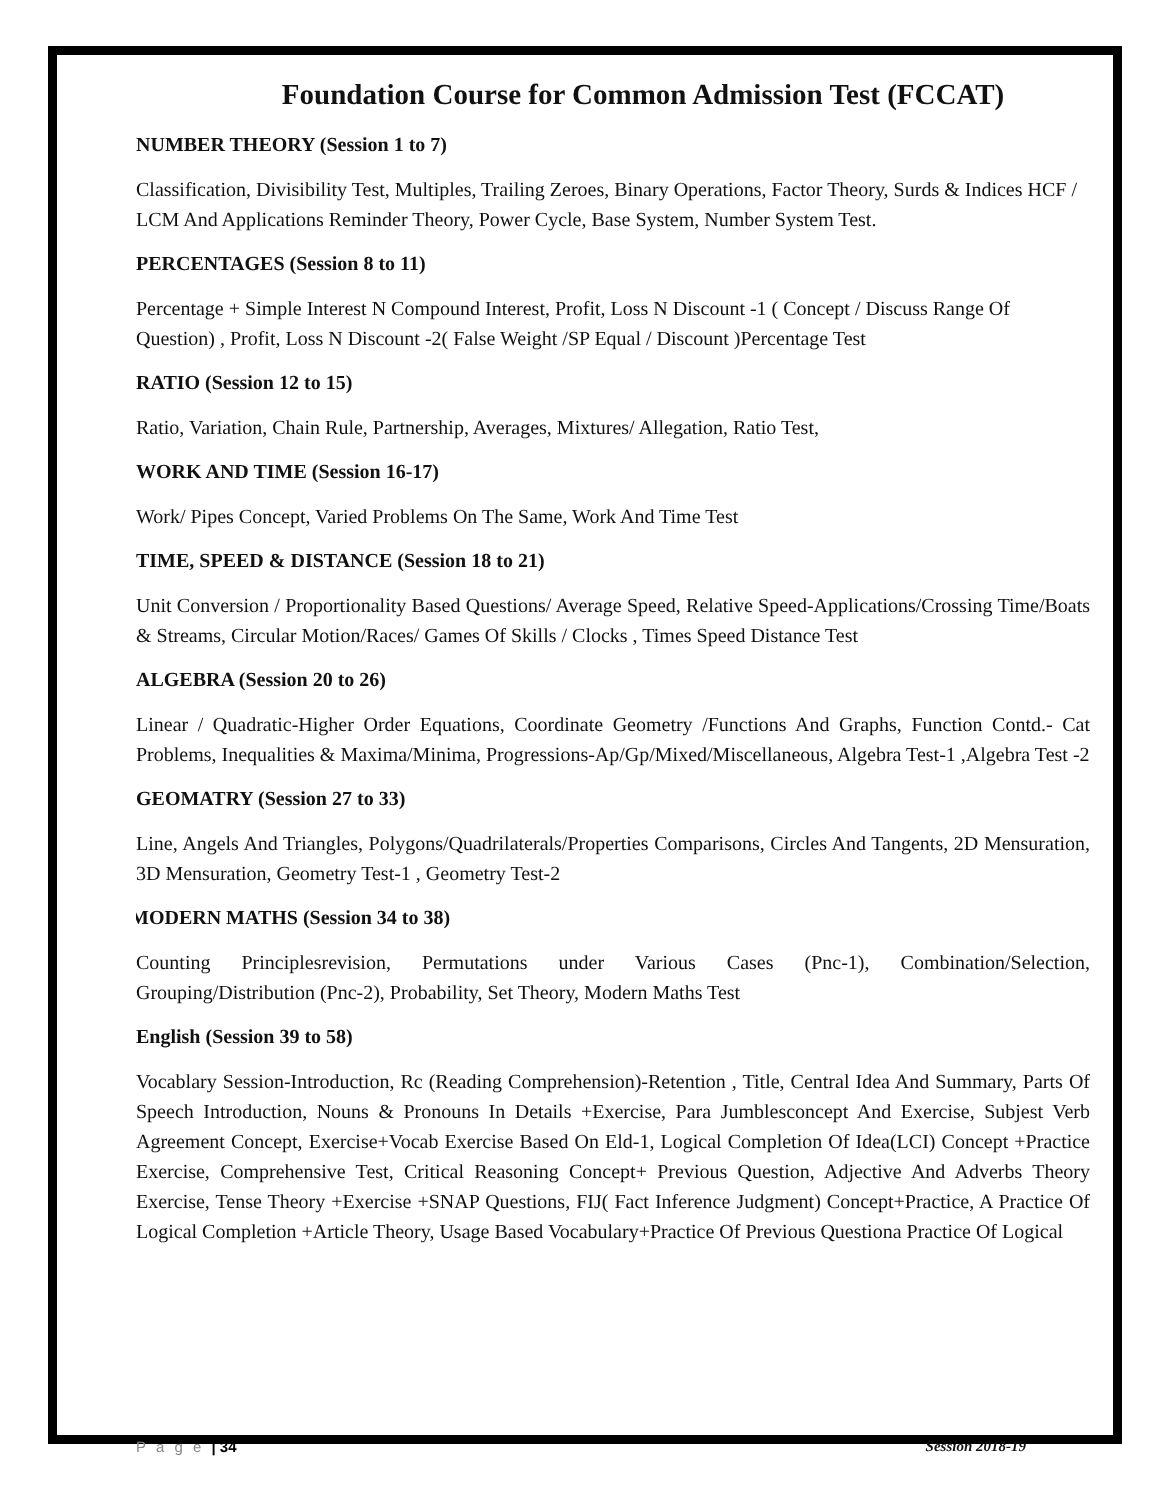Foundation Course for Common Admission Test (FCCAT)
NUMBER THEORY (Session 1 to 7)
Classification, Divisibility Test, Multiples, Trailing Zeroes, Binary Operations, Factor Theory, Surds & Indices HCF / LCM And Applications Reminder Theory, Power Cycle, Base System, Number System Test.
PERCENTAGES (Session 8 to 11)
Percentage + Simple Interest N Compound Interest, Profit, Loss N Discount -1 ( Concept / Discuss Range Of Question) , Profit, Loss N Discount -2( False Weight /SP Equal / Discount )Percentage Test
RATIO (Session 12 to 15)
Ratio, Variation, Chain Rule, Partnership, Averages, Mixtures/ Allegation, Ratio Test,
WORK AND TIME (Session 16-17)
Work/ Pipes Concept, Varied Problems On The Same, Work And Time Test
TIME, SPEED & DISTANCE (Session 18 to 21)
Unit Conversion / Proportionality Based Questions/ Average Speed, Relative Speed-Applications/Crossing Time/Boats & Streams, Circular Motion/Races/ Games Of Skills / Clocks , Times Speed Distance Test
ALGEBRA (Session 20 to 26)
Linear / Quadratic-Higher Order Equations, Coordinate Geometry /Functions And Graphs, Function Contd.- Cat Problems, Inequalities & Maxima/Minima, Progressions-Ap/Gp/Mixed/Miscellaneous, Algebra Test-1 ,Algebra Test -2
GEOMATRY (Session 27 to 33)
Line, Angels And Triangles, Polygons/Quadrilaterals/Properties Comparisons, Circles And Tangents, 2D Mensuration, 3D Mensuration, Geometry Test-1 , Geometry Test-2
MODERN MATHS (Session 34 to 38)
Counting Principlesrevision, Permutations under Various Cases (Pnc-1), Combination/Selection, Grouping/Distribution (Pnc-2), Probability, Set Theory, Modern Maths Test
English (Session 39 to 58)
Vocablary Session-Introduction, Rc (Reading Comprehension)-Retention , Title, Central Idea And Summary, Parts Of Speech Introduction, Nouns & Pronouns In Details +Exercise, Para Jumblesconcept And Exercise, Subjest Verb Agreement Concept, Exercise+Vocab Exercise Based On Eld-1, Logical Completion Of Idea(LCI) Concept +Practice Exercise, Comprehensive Test, Critical Reasoning Concept+ Previous Question, Adjective And Adverbs Theory Exercise, Tense Theory +Exercise +SNAP Questions, FIJ( Fact Inference Judgment) Concept+Practice, A Practice Of Logical Completion +Article Theory, Usage Based Vocabulary+Practice Of Previous Questiona Practice Of Logical
P a g e | 34 Session 2018-19